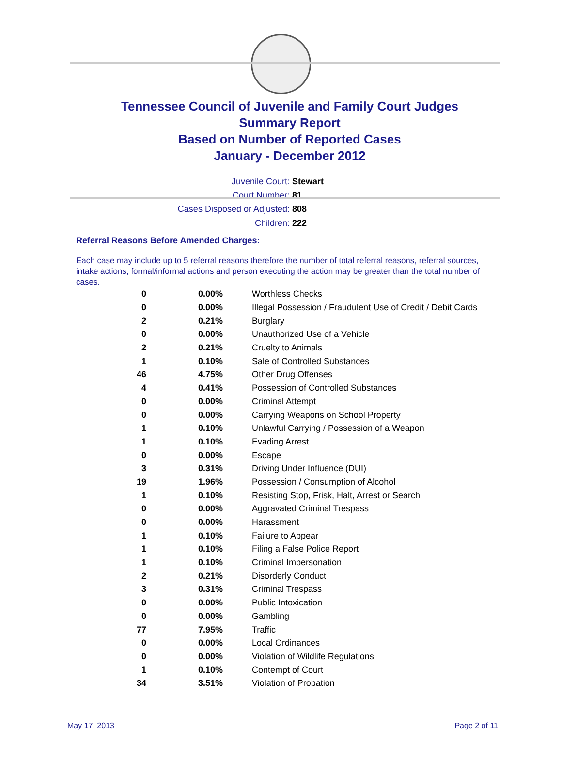Tennessee Council of Juvenile and Family Court Judges
Summary Report
Based on Number of Reported Cases
January - December 2012
Juvenile Court: Stewart
Court Number: 81
Cases Disposed or Adjusted: 808
Children: 222
Referral Reasons Before Amended Charges:
Each case may include up to 5 referral reasons therefore the number of total referral reasons, referral sources, intake actions, formal/informal actions and person executing the action may be greater than the total number of cases.
| 0 | 0.00% | Worthless Checks |
| 0 | 0.00% | Illegal Possession / Fraudulent Use of Credit / Debit Cards |
| 2 | 0.21% | Burglary |
| 0 | 0.00% | Unauthorized Use of a Vehicle |
| 2 | 0.21% | Cruelty to Animals |
| 1 | 0.10% | Sale of Controlled Substances |
| 46 | 4.75% | Other Drug Offenses |
| 4 | 0.41% | Possession of Controlled Substances |
| 0 | 0.00% | Criminal Attempt |
| 0 | 0.00% | Carrying Weapons on School Property |
| 1 | 0.10% | Unlawful Carrying / Possession of a Weapon |
| 1 | 0.10% | Evading Arrest |
| 0 | 0.00% | Escape |
| 3 | 0.31% | Driving Under Influence (DUI) |
| 19 | 1.96% | Possession / Consumption of Alcohol |
| 1 | 0.10% | Resisting Stop, Frisk, Halt, Arrest or Search |
| 0 | 0.00% | Aggravated Criminal Trespass |
| 0 | 0.00% | Harassment |
| 1 | 0.10% | Failure to Appear |
| 1 | 0.10% | Filing a False Police Report |
| 1 | 0.10% | Criminal Impersonation |
| 2 | 0.21% | Disorderly Conduct |
| 3 | 0.31% | Criminal Trespass |
| 0 | 0.00% | Public Intoxication |
| 0 | 0.00% | Gambling |
| 77 | 7.95% | Traffic |
| 0 | 0.00% | Local Ordinances |
| 0 | 0.00% | Violation of Wildlife Regulations |
| 1 | 0.10% | Contempt of Court |
| 34 | 3.51% | Violation of Probation |
May 17, 2013 Page 2 of 11